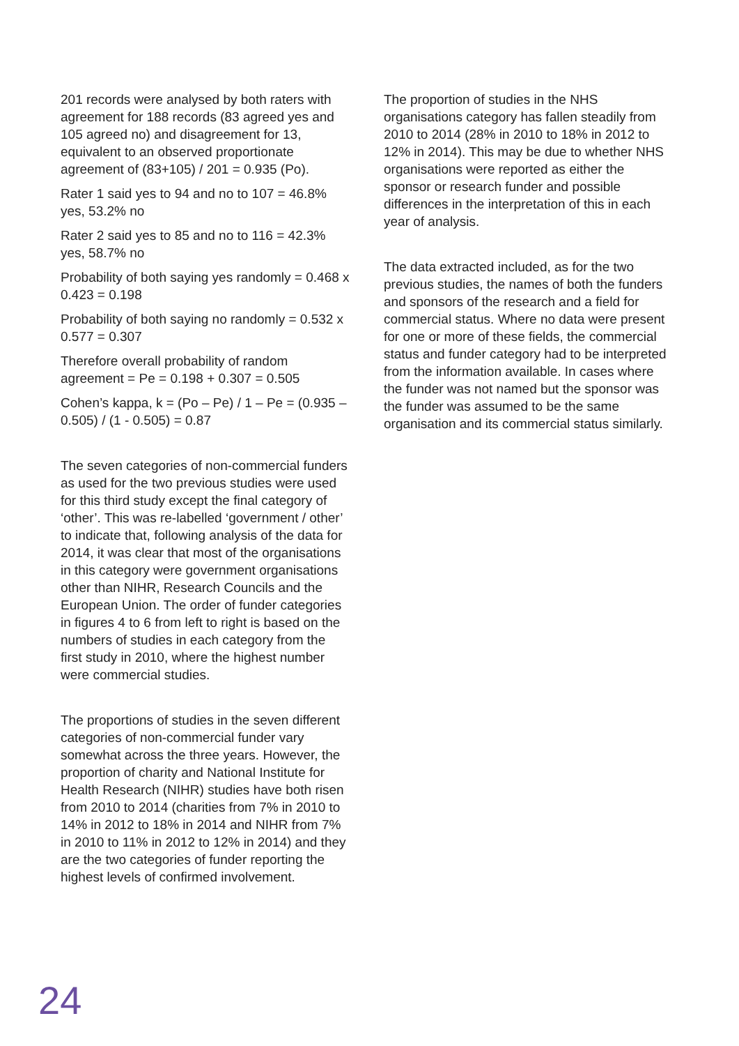201 records were analysed by both raters with agreement for 188 records (83 agreed yes and 105 agreed no) and disagreement for 13, equivalent to an observed proportionate agreement of (83+105) / 201 = 0.935 (Po).
Rater 1 said yes to 94 and no to 107 = 46.8% yes, 53.2% no
Rater 2 said yes to 85 and no to 116 = 42.3% yes, 58.7% no
Probability of both saying yes randomly = 0.468 x 0.423 = 0.198
Probability of both saying no randomly = 0.532 x 0.577 = 0.307
Therefore overall probability of random agreement = Pe = 0.198 + 0.307 = 0.505
Cohen’s kappa, k = (Po – Pe) / 1 – Pe = (0.935 – 0.505) / (1 - 0.505) = 0.87
The seven categories of non-commercial funders as used for the two previous studies were used for this third study except the final category of ‘other’. This was re-labelled ‘government / other’ to indicate that, following analysis of the data for 2014, it was clear that most of the organisations in this category were government organisations other than NIHR, Research Councils and the European Union. The order of funder categories in figures 4 to 6 from left to right is based on the numbers of studies in each category from the first study in 2010, where the highest number were commercial studies.
The proportions of studies in the seven different categories of non-commercial funder vary somewhat across the three years. However, the proportion of charity and National Institute for Health Research (NIHR) studies have both risen from 2010 to 2014 (charities from 7% in 2010 to 14% in 2012 to 18% in 2014 and NIHR from 7% in 2010 to 11% in 2012 to 12% in 2014) and they are the two categories of funder reporting the highest levels of confirmed involvement.
The proportion of studies in the NHS organisations category has fallen steadily from 2010 to 2014 (28% in 2010 to 18% in 2012 to 12% in 2014). This may be due to whether NHS organisations were reported as either the sponsor or research funder and possible differences in the interpretation of this in each year of analysis.
The data extracted included, as for the two previous studies, the names of both the funders and sponsors of the research and a field for commercial status. Where no data were present for one or more of these fields, the commercial status and funder category had to be interpreted from the information available. In cases where the funder was not named but the sponsor was the funder was assumed to be the same organisation and its commercial status similarly.
24